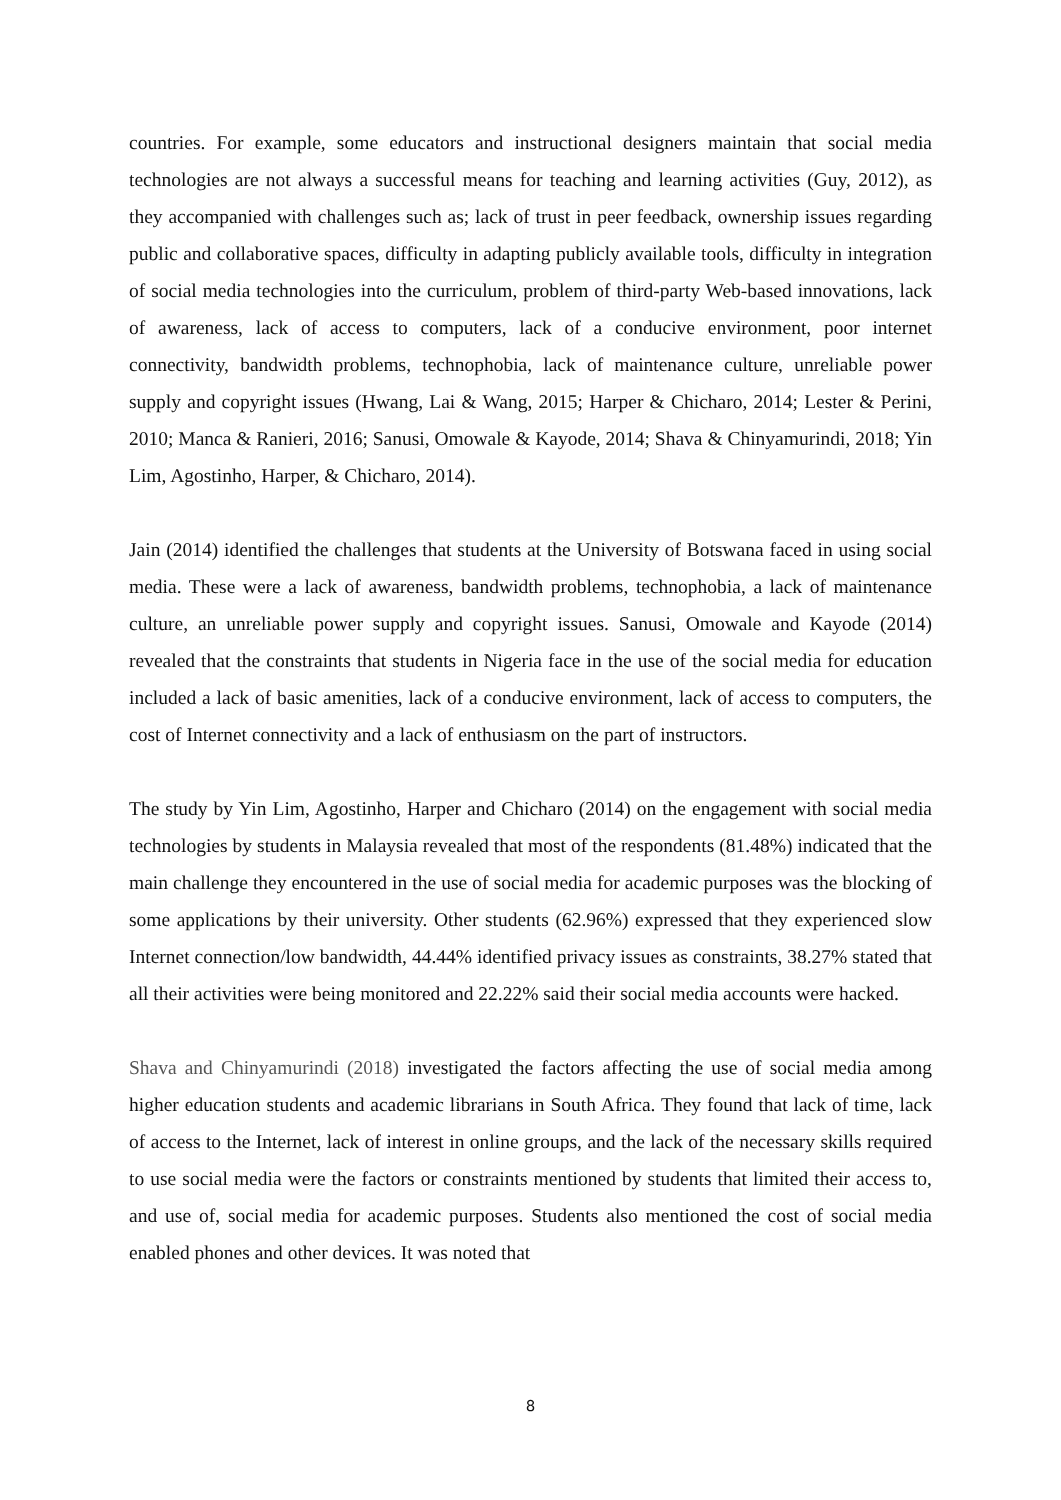countries. For example, some educators and instructional designers maintain that social media technologies are not always a successful means for teaching and learning activities (Guy, 2012), as they accompanied with challenges such as; lack of trust in peer feedback, ownership issues regarding public and collaborative spaces, difficulty in adapting publicly available tools, difficulty in integration of social media technologies into the curriculum, problem of third-party Web-based innovations, lack of awareness, lack of access to computers, lack of a conducive environment, poor internet connectivity, bandwidth problems, technophobia, lack of maintenance culture, unreliable power supply and copyright issues (Hwang, Lai & Wang, 2015; Harper & Chicharo, 2014; Lester & Perini, 2010; Manca & Ranieri, 2016; Sanusi, Omowale & Kayode, 2014; Shava & Chinyamurindi, 2018; Yin Lim, Agostinho, Harper, & Chicharo, 2014).
Jain (2014) identified the challenges that students at the University of Botswana faced in using social media. These were a lack of awareness, bandwidth problems, technophobia, a lack of maintenance culture, an unreliable power supply and copyright issues. Sanusi, Omowale and Kayode (2014) revealed that the constraints that students in Nigeria face in the use of the social media for education included a lack of basic amenities, lack of a conducive environment, lack of access to computers, the cost of Internet connectivity and a lack of enthusiasm on the part of instructors.
The study by Yin Lim, Agostinho, Harper and Chicharo (2014) on the engagement with social media technologies by students in Malaysia revealed that most of the respondents (81.48%) indicated that the main challenge they encountered in the use of social media for academic purposes was the blocking of some applications by their university. Other students (62.96%) expressed that they experienced slow Internet connection/low bandwidth, 44.44% identified privacy issues as constraints, 38.27% stated that all their activities were being monitored and 22.22% said their social media accounts were hacked.
Shava and Chinyamurindi (2018) investigated the factors affecting the use of social media among higher education students and academic librarians in South Africa. They found that lack of time, lack of access to the Internet, lack of interest in online groups, and the lack of the necessary skills required to use social media were the factors or constraints mentioned by students that limited their access to, and use of, social media for academic purposes. Students also mentioned the cost of social media enabled phones and other devices. It was noted that
8